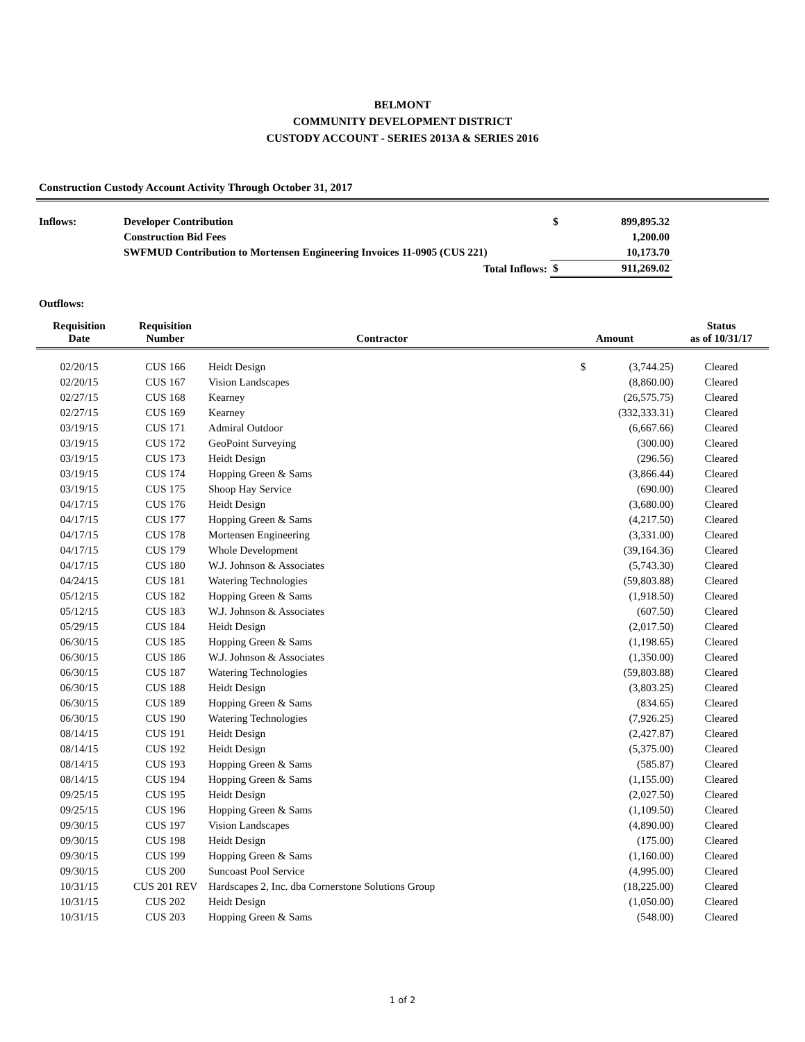BELMONT
COMMUNITY DEVELOPMENT DISTRICT
CUSTODY ACCOUNT - SERIES 2013A & SERIES 2016
Construction Custody Account Activity Through October 31, 2017
| Inflows: | Developer Contribution | $ | 899,895.32 |
| | Construction Bid Fees | | 1,200.00 |
| | SWFMUD Contribution to Mortensen Engineering Invoices 11-0905 (CUS 221) | | 10,173.70 |
| | Total Inflows: | $ | 911,269.02 |
Outflows:
| Requisition Date | Requisition Number | Contractor | Amount | Status as of 10/31/17 |
| --- | --- | --- | --- | --- |
| 02/20/15 | CUS 166 | Heidt Design | $ (3,744.25) | Cleared |
| 02/20/15 | CUS 167 | Vision Landscapes | (8,860.00) | Cleared |
| 02/27/15 | CUS 168 | Kearney | (26,575.75) | Cleared |
| 02/27/15 | CUS 169 | Kearney | (332,333.31) | Cleared |
| 03/19/15 | CUS 171 | Admiral Outdoor | (6,667.66) | Cleared |
| 03/19/15 | CUS 172 | GeoPoint Surveying | (300.00) | Cleared |
| 03/19/15 | CUS 173 | Heidt Design | (296.56) | Cleared |
| 03/19/15 | CUS 174 | Hopping Green & Sams | (3,866.44) | Cleared |
| 03/19/15 | CUS 175 | Shoop Hay Service | (690.00) | Cleared |
| 04/17/15 | CUS 176 | Heidt Design | (3,680.00) | Cleared |
| 04/17/15 | CUS 177 | Hopping Green & Sams | (4,217.50) | Cleared |
| 04/17/15 | CUS 178 | Mortensen Engineering | (3,331.00) | Cleared |
| 04/17/15 | CUS 179 | Whole Development | (39,164.36) | Cleared |
| 04/17/15 | CUS 180 | W.J. Johnson & Associates | (5,743.30) | Cleared |
| 04/24/15 | CUS 181 | Watering Technologies | (59,803.88) | Cleared |
| 05/12/15 | CUS 182 | Hopping Green & Sams | (1,918.50) | Cleared |
| 05/12/15 | CUS 183 | W.J. Johnson & Associates | (607.50) | Cleared |
| 05/29/15 | CUS 184 | Heidt Design | (2,017.50) | Cleared |
| 06/30/15 | CUS 185 | Hopping Green & Sams | (1,198.65) | Cleared |
| 06/30/15 | CUS 186 | W.J. Johnson & Associates | (1,350.00) | Cleared |
| 06/30/15 | CUS 187 | Watering Technologies | (59,803.88) | Cleared |
| 06/30/15 | CUS 188 | Heidt Design | (3,803.25) | Cleared |
| 06/30/15 | CUS 189 | Hopping Green & Sams | (834.65) | Cleared |
| 06/30/15 | CUS 190 | Watering Technologies | (7,926.25) | Cleared |
| 08/14/15 | CUS 191 | Heidt Design | (2,427.87) | Cleared |
| 08/14/15 | CUS 192 | Heidt Design | (5,375.00) | Cleared |
| 08/14/15 | CUS 193 | Hopping Green & Sams | (585.87) | Cleared |
| 08/14/15 | CUS 194 | Hopping Green & Sams | (1,155.00) | Cleared |
| 09/25/15 | CUS 195 | Heidt Design | (2,027.50) | Cleared |
| 09/25/15 | CUS 196 | Hopping Green & Sams | (1,109.50) | Cleared |
| 09/30/15 | CUS 197 | Vision Landscapes | (4,890.00) | Cleared |
| 09/30/15 | CUS 198 | Heidt Design | (175.00) | Cleared |
| 09/30/15 | CUS 199 | Hopping Green & Sams | (1,160.00) | Cleared |
| 09/30/15 | CUS 200 | Suncoast Pool Service | (4,995.00) | Cleared |
| 10/31/15 | CUS 201 REV | Hardscapes 2, Inc. dba Cornerstone Solutions Group | (18,225.00) | Cleared |
| 10/31/15 | CUS 202 | Heidt Design | (1,050.00) | Cleared |
| 10/31/15 | CUS 203 | Hopping Green & Sams | (548.00) | Cleared |
1 of 2